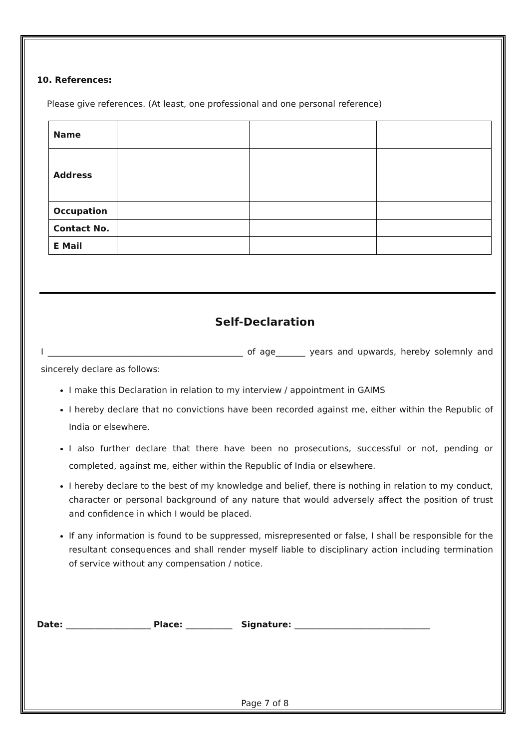10. References:
Please give references. (At least, one professional and one personal reference)
| Name | | | |
| Address | | | |
| Occupation | | | |
| Contact No. | | | |
| E Mail | | | |
Self-Declaration
I ______________________________________________ of age_______ years and upwards, hereby solemnly and sincerely declare as follows:
I make this Declaration in relation to my interview / appointment in GAIMS
I hereby declare that no convictions have been recorded against me, either within the Republic of India or elsewhere.
I also further declare that there have been no prosecutions, successful or not, pending or completed, against me, either within the Republic of India or elsewhere.
I hereby declare to the best of my knowledge and belief, there is nothing in relation to my conduct, character or personal background of any nature that would adversely affect the position of trust and confidence in which I would be placed.
If any information is found to be suppressed, misrepresented or false, I shall be responsible for the resultant consequences and shall render myself liable to disciplinary action including termination of service without any compensation / notice.
Date: ____________________ Place: ___________ Signature: ________________________________
Page 7 of 8